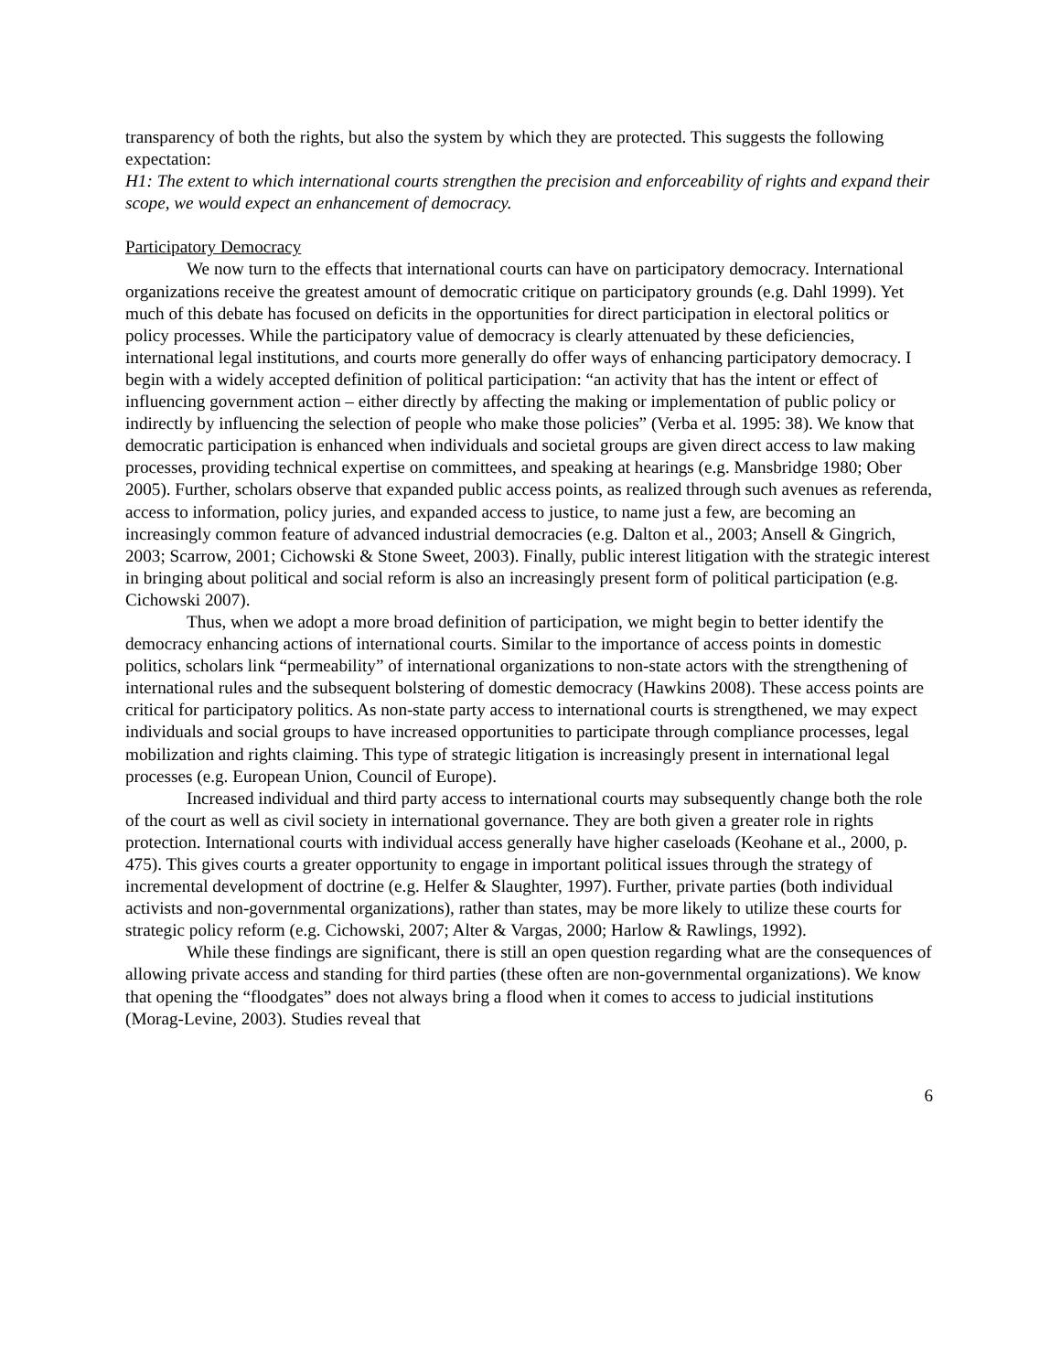transparency of both the rights, but also the system by which they are protected. This suggests the following expectation:
H1: The extent to which international courts strengthen the precision and enforceability of rights and expand their scope, we would expect an enhancement of democracy.
Participatory Democracy
We now turn to the effects that international courts can have on participatory democracy. International organizations receive the greatest amount of democratic critique on participatory grounds (e.g. Dahl 1999). Yet much of this debate has focused on deficits in the opportunities for direct participation in electoral politics or policy processes. While the participatory value of democracy is clearly attenuated by these deficiencies, international legal institutions, and courts more generally do offer ways of enhancing participatory democracy. I begin with a widely accepted definition of political participation: “an activity that has the intent or effect of influencing government action – either directly by affecting the making or implementation of public policy or indirectly by influencing the selection of people who make those policies” (Verba et al. 1995: 38). We know that democratic participation is enhanced when individuals and societal groups are given direct access to law making processes, providing technical expertise on committees, and speaking at hearings (e.g. Mansbridge 1980; Ober 2005). Further, scholars observe that expanded public access points, as realized through such avenues as referenda, access to information, policy juries, and expanded access to justice, to name just a few, are becoming an increasingly common feature of advanced industrial democracies (e.g. Dalton et al., 2003; Ansell & Gingrich, 2003; Scarrow, 2001; Cichowski & Stone Sweet, 2003). Finally, public interest litigation with the strategic interest in bringing about political and social reform is also an increasingly present form of political participation (e.g. Cichowski 2007).
Thus, when we adopt a more broad definition of participation, we might begin to better identify the democracy enhancing actions of international courts. Similar to the importance of access points in domestic politics, scholars link “permeability” of international organizations to non-state actors with the strengthening of international rules and the subsequent bolstering of domestic democracy (Hawkins 2008). These access points are critical for participatory politics. As non-state party access to international courts is strengthened, we may expect individuals and social groups to have increased opportunities to participate through compliance processes, legal mobilization and rights claiming. This type of strategic litigation is increasingly present in international legal processes (e.g. European Union, Council of Europe).
Increased individual and third party access to international courts may subsequently change both the role of the court as well as civil society in international governance. They are both given a greater role in rights protection. International courts with individual access generally have higher caseloads (Keohane et al., 2000, p. 475). This gives courts a greater opportunity to engage in important political issues through the strategy of incremental development of doctrine (e.g. Helfer & Slaughter, 1997). Further, private parties (both individual activists and non-governmental organizations), rather than states, may be more likely to utilize these courts for strategic policy reform (e.g. Cichowski, 2007; Alter & Vargas, 2000; Harlow & Rawlings, 1992).
While these findings are significant, there is still an open question regarding what are the consequences of allowing private access and standing for third parties (these often are non-governmental organizations). We know that opening the “floodgates” does not always bring a flood when it comes to access to judicial institutions (Morag-Levine, 2003). Studies reveal that
6